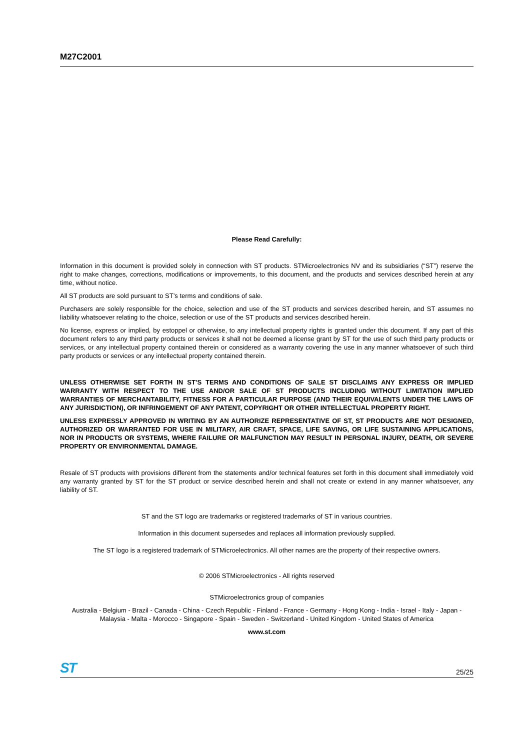M27C2001
Please Read Carefully:
Information in this document is provided solely in connection with ST products. STMicroelectronics NV and its subsidiaries (“ST”) reserve the right to make changes, corrections, modifications or improvements, to this document, and the products and services described herein at any time, without notice.
All ST products are sold pursuant to ST’s terms and conditions of sale.
Purchasers are solely responsible for the choice, selection and use of the ST products and services described herein, and ST assumes no liability whatsoever relating to the choice, selection or use of the ST products and services described herein.
No license, express or implied, by estoppel or otherwise, to any intellectual property rights is granted under this document. If any part of this document refers to any third party products or services it shall not be deemed a license grant by ST for the use of such third party products or services, or any intellectual property contained therein or considered as a warranty covering the use in any manner whatsoever of such third party products or services or any intellectual property contained therein.
UNLESS OTHERWISE SET FORTH IN ST’S TERMS AND CONDITIONS OF SALE ST DISCLAIMS ANY EXPRESS OR IMPLIED WARRANTY WITH RESPECT TO THE USE AND/OR SALE OF ST PRODUCTS INCLUDING WITHOUT LIMITATION IMPLIED WARRANTIES OF MERCHANTABILITY, FITNESS FOR A PARTICULAR PURPOSE (AND THEIR EQUIVALENTS UNDER THE LAWS OF ANY JURISDICTION), OR INFRINGEMENT OF ANY PATENT, COPYRIGHT OR OTHER INTELLECTUAL PROPERTY RIGHT.
UNLESS EXPRESSLY APPROVED IN WRITING BY AN AUTHORIZE REPRESENTATIVE OF ST, ST PRODUCTS ARE NOT DESIGNED, AUTHORIZED OR WARRANTED FOR USE IN MILITARY, AIR CRAFT, SPACE, LIFE SAVING, OR LIFE SUSTAINING APPLICATIONS, NOR IN PRODUCTS OR SYSTEMS, WHERE FAILURE OR MALFUNCTION MAY RESULT IN PERSONAL INJURY, DEATH, OR SEVERE PROPERTY OR ENVIRONMENTAL DAMAGE.
Resale of ST products with provisions different from the statements and/or technical features set forth in this document shall immediately void any warranty granted by ST for the ST product or service described herein and shall not create or extend in any manner whatsoever, any liability of ST.
ST and the ST logo are trademarks or registered trademarks of ST in various countries.
Information in this document supersedes and replaces all information previously supplied.
The ST logo is a registered trademark of STMicroelectronics. All other names are the property of their respective owners.
© 2006 STMicroelectronics - All rights reserved
STMicroelectronics group of companies
Australia - Belgium - Brazil - Canada - China - Czech Republic - Finland - France - Germany - Hong Kong - India - Israel - Italy - Japan - Malaysia - Malta - Morocco - Singapore - Spain - Sweden - Switzerland - United Kingdom - United States of America
www.st.com
ST 25/25